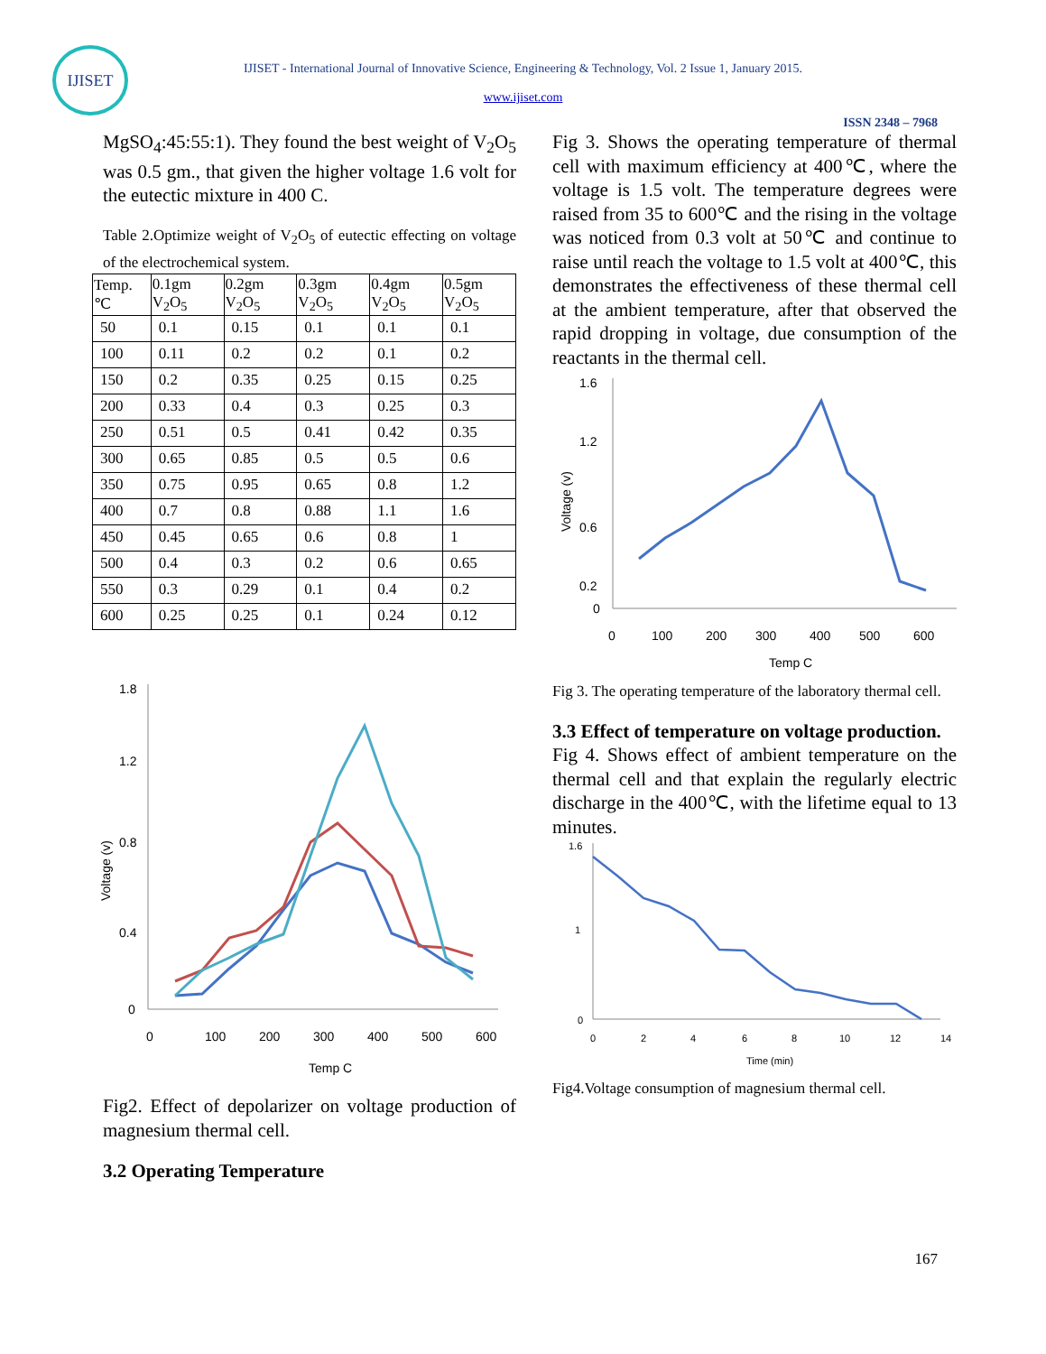IJISET
IJISET - International Journal of Innovative Science, Engineering & Technology, Vol. 2 Issue 1, January 2015.
www.ijiset.com
ISSN 2348 – 7968
MgSO<sub>4</sub>:45:55:1). They found the best weight of V<sub>2</sub>O<sub>5</sub> was 0.5 gm., that given the higher voltage 1.6 volt for the eutectic mixture in 400 C.
Table 2.Optimize weight of V<sub>2</sub>O<sub>5</sub> of eutectic effecting on voltage of the electrochemical system.
| Temp. ℃ | 0.1gm V<sub>2</sub>O<sub>5</sub> | 0.2gm V<sub>2</sub>O<sub>5</sub> | 0.3gm V<sub>2</sub>O<sub>5</sub> | 0.4gm V<sub>2</sub>O<sub>5</sub> | 0.5gm V<sub>2</sub>O<sub>5</sub> |
| --- | --- | --- | --- | --- | --- |
| 50 | 0.1 | 0.15 | 0.1 | 0.1 | 0.1 |
| 100 | 0.11 | 0.2 | 0.2 | 0.1 | 0.2 |
| 150 | 0.2 | 0.35 | 0.25 | 0.15 | 0.25 |
| 200 | 0.33 | 0.4 | 0.3 | 0.25 | 0.3 |
| 250 | 0.51 | 0.5 | 0.41 | 0.42 | 0.35 |
| 300 | 0.65 | 0.85 | 0.5 | 0.5 | 0.6 |
| 350 | 0.75 | 0.95 | 0.65 | 0.8 | 1.2 |
| 400 | 0.7 | 0.8 | 0.88 | 1.1 | 1.6 |
| 450 | 0.45 | 0.65 | 0.6 | 0.8 | 1 |
| 500 | 0.4 | 0.3 | 0.2 | 0.6 | 0.65 |
| 550 | 0.3 | 0.29 | 0.1 | 0.4 | 0.2 |
| 600 | 0.25 | 0.25 | 0.1 | 0.24 | 0.12 |
1.8
1.2
0.8
0.4
0
0
100
200
300
400
500
600
Temp C
Voltage (v)
Fig2. Effect of depolarizer on voltage production of magnesium thermal cell.
3.2 Operating Temperature
Fig 3. Shows the operating temperature of thermal cell with maximum efficiency at 400℃, where the voltage is 1.5 volt. The temperature degrees were raised from 35 to 600℃ and the rising in the voltage was noticed from 0.3 volt at 50℃ and continue to raise until reach the voltage to 1.5 volt at 400℃, this demonstrates the effectiveness of these thermal cell at the ambient temperature, after that observed the rapid dropping in voltage, due consumption of the reactants in the thermal cell.
1.6
1.2
0.6
0.2
0
0
100
200
300
400
500
600
Temp C
Voltage (v)
Fig 3. The operating temperature of the laboratory thermal cell.
3.3 Effect of temperature on voltage production.
Fig 4. Shows effect of ambient temperature on the thermal cell and that explain the regularly electric discharge in the 400℃, with the lifetime equal to 13 minutes.
1.6
1
0
0
2
4
6
8
10
12
14
Time (min)
Fig4.Voltage consumption of magnesium thermal cell.
167